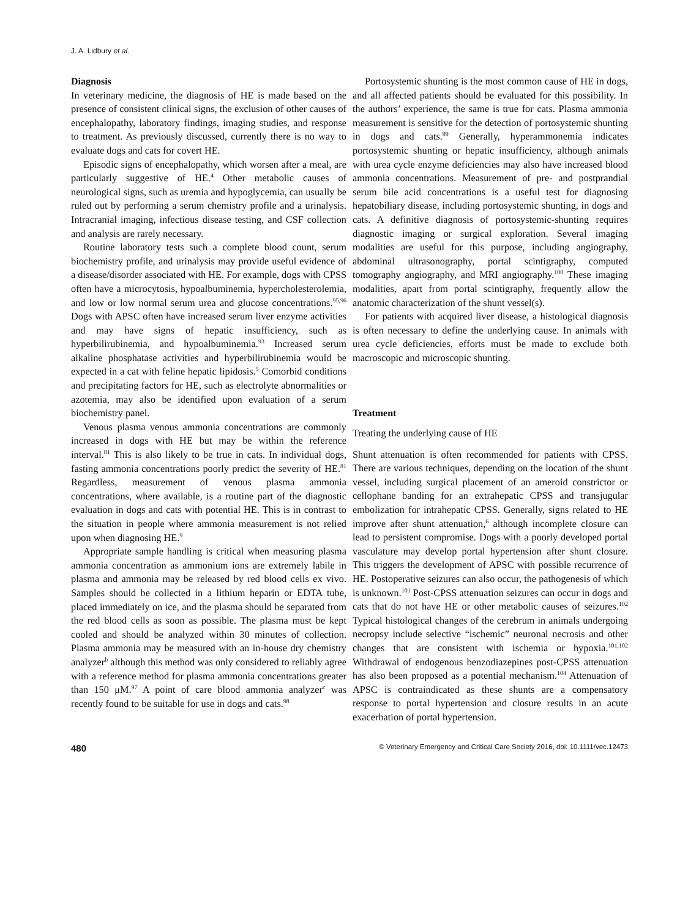J. A. Lidbury et al.
Diagnosis
In veterinary medicine, the diagnosis of HE is made based on the presence of consistent clinical signs, the exclusion of other causes of encephalopathy, laboratory findings, imaging studies, and response to treatment. As previously discussed, currently there is no way to evaluate dogs and cats for covert HE.
Episodic signs of encephalopathy, which worsen after a meal, are particularly suggestive of HE.<sup>4</sup> Other metabolic causes of neurological signs, such as uremia and hypoglycemia, can usually be ruled out by performing a serum chemistry profile and a urinalysis. Intracranial imaging, infectious disease testing, and CSF collection and analysis are rarely necessary.
Routine laboratory tests such a complete blood count, serum biochemistry profile, and urinalysis may provide useful evidence of a disease/disorder associated with HE. For example, dogs with CPSS often have a microcytosis, hypoalbuminemia, hypercholesterolemia, and low or low normal serum urea and glucose concentrations.<sup>95,96</sup> Dogs with APSC often have increased serum liver enzyme activities and may have signs of hepatic insufficiency, such as hyperbilirubinemia, and hypoalbuminemia.<sup>93</sup> Increased serum alkaline phosphatase activities and hyperbilirubinemia would be expected in a cat with feline hepatic lipidosis.<sup>5</sup> Comorbid conditions and precipitating factors for HE, such as electrolyte abnormalities or azotemia, may also be identified upon evaluation of a serum biochemistry panel.
Venous plasma venous ammonia concentrations are commonly increased in dogs with HE but may be within the reference interval.<sup>81</sup> This is also likely to be true in cats. In individual dogs, fasting ammonia concentrations poorly predict the severity of HE.<sup>81</sup> Regardless, measurement of venous plasma ammonia concentrations, where available, is a routine part of the diagnostic evaluation in dogs and cats with potential HE. This is in contrast to the situation in people where ammonia measurement is not relied upon when diagnosing HE.<sup>9</sup>
Appropriate sample handling is critical when measuring plasma ammonia concentration as ammonium ions are extremely labile in plasma and ammonia may be released by red blood cells ex vivo. Samples should be collected in a lithium heparin or EDTA tube, placed immediately on ice, and the plasma should be separated from the red blood cells as soon as possible. The plasma must be kept cooled and should be analyzed within 30 minutes of collection. Plasma ammonia may be measured with an in-house dry chemistry analyzer<sup>b</sup> although this method was only considered to reliably agree with a reference method for plasma ammonia concentrations greater than 150 μM.<sup>97</sup> A point of care blood ammonia analyzer<sup>c</sup> was recently found to be suitable for use in dogs and cats.<sup>98</sup>
Portosystemic shunting is the most common cause of HE in dogs, and all affected patients should be evaluated for this possibility. In the authors’ experience, the same is true for cats. Plasma ammonia measurement is sensitive for the detection of portosystemic shunting in dogs and cats.<sup>99</sup> Generally, hyperammonemia indicates portosystemic shunting or hepatic insufficiency, although animals with urea cycle enzyme deficiencies may also have increased blood ammonia concentrations. Measurement of pre- and postprandial serum bile acid concentrations is a useful test for diagnosing hepatobiliary disease, including portosystemic shunting, in dogs and cats. A definitive diagnosis of portosystemic-shunting requires diagnostic imaging or surgical exploration. Several imaging modalities are useful for this purpose, including angiography, abdominal ultrasonography, portal scintigraphy, computed tomography angiography, and MRI angiography.<sup>100</sup> These imaging modalities, apart from portal scintigraphy, frequently allow the anatomic characterization of the shunt vessel(s).
For patients with acquired liver disease, a histological diagnosis is often necessary to define the underlying cause. In animals with urea cycle deficiencies, efforts must be made to exclude both macroscopic and microscopic shunting.
Treatment
Treating the underlying cause of HE
Shunt attenuation is often recommended for patients with CPSS. There are various techniques, depending on the location of the shunt vessel, including surgical placement of an ameroid constrictor or cellophane banding for an extrahepatic CPSS and transjugular embolization for intrahepatic CPSS. Generally, signs related to HE improve after shunt attenuation,<sup>6</sup> although incomplete closure can lead to persistent compromise. Dogs with a poorly developed portal vasculature may develop portal hypertension after shunt closure. This triggers the development of APSC with possible recurrence of HE. Postoperative seizures can also occur, the pathogenesis of which is unknown.<sup>101</sup> Post-CPSS attenuation seizures can occur in dogs and cats that do not have HE or other metabolic causes of seizures.<sup>102</sup> Typical histological changes of the cerebrum in animals undergoing necropsy include selective “ischemic” neuronal necrosis and other changes that are consistent with ischemia or hypoxia.<sup>101,102</sup> Withdrawal of endogenous benzodiazepines post-CPSS attenuation has also been proposed as a potential mechanism.<sup>104</sup> Attenuation of APSC is contraindicated as these shunts are a compensatory response to portal hypertension and closure results in an acute exacerbation of portal hypertension.
480 © Veterinary Emergency and Critical Care Society 2016, doi: 10.1111/vec.12473